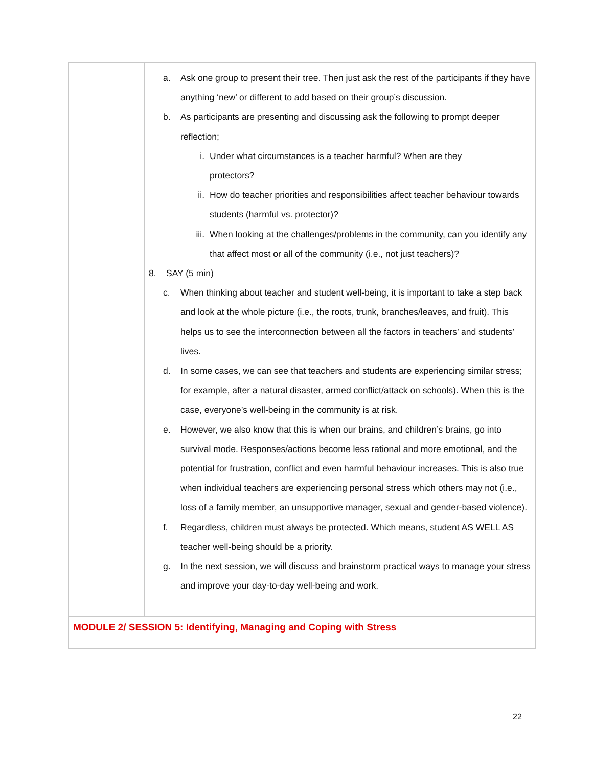| | a. Ask one group to present their tree. Then just ask the rest of the participants if they have anything ‘new’ or different to add based on their group’s discussion. b. As participants are presenting and discussing ask the following to prompt deeper reflection; i. Under what circumstances is a teacher harmful? When are they protectors? ii. How do teacher priorities and responsibilities affect teacher behaviour towards students (harmful vs. protector)? iii. When looking at the challenges/problems in the community, can you identify any that affect most or all of the community (i.e., not just teachers)? 8. SAY (5 min) c. When thinking about teacher and student well-being, it is important to take a step back and look at the whole picture (i.e., the roots, trunk, branches/leaves, and fruit). This helps us to see the interconnection between all the factors in teachers’ and students’ lives. d. In some cases, we can see that teachers and students are experiencing similar stress; for example, after a natural disaster, armed conflict/attack on schools). When this is the case, everyone’s well-being in the community is at risk. e. However, we also know that this is when our brains, and children’s brains, go into survival mode. Responses/actions become less rational and more emotional, and the potential for frustration, conflict and even harmful behaviour increases. This is also true when individual teachers are experiencing personal stress which others may not (i.e., loss of a family member, an unsupportive manager, sexual and gender-based violence). f. Regardless, children must always be protected. Which means, student AS WELL AS teacher well-being should be a priority. g. In the next session, we will discuss and brainstorm practical ways to manage your stress and improve your day-to-day well-being and work. |
| MODULE 2/ SESSION 5: Identifying, Managing and Coping with Stress | |
22